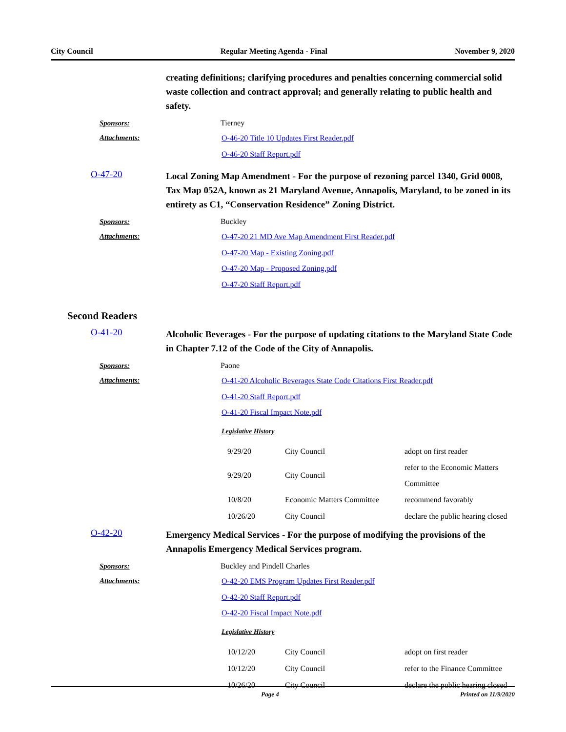City Council Regular Meeting Agenda - Final November 9, 2020
creating definitions; clarifying procedures and penalties concerning commercial solid waste collection and contract approval; and generally relating to public health and safety.
Sponsors: Tierney
Attachments:
O-46-20 Title 10 Updates First Reader.pdf
O-46-20 Staff Report.pdf
O-47-20
Local Zoning Map Amendment - For the purpose of rezoning parcel 1340, Grid 0008, Tax Map 052A, known as 21 Maryland Avenue, Annapolis, Maryland, to be zoned in its entirety as C1, “Conservation Residence” Zoning District.
Sponsors: Buckley
Attachments:
O-47-20 21 MD Ave Map Amendment First Reader.pdf
O-47-20 Map - Existing Zoning.pdf
O-47-20 Map - Proposed Zoning.pdf
O-47-20 Staff Report.pdf
Second Readers
O-41-20
Alcoholic Beverages - For the purpose of updating citations to the Maryland State Code in Chapter 7.12 of the Code of the City of Annapolis.
Sponsors: Paone
Attachments:
O-41-20 Alcoholic Beverages State Code Citations First Reader.pdf
O-41-20 Staff Report.pdf
O-41-20 Fiscal Impact Note.pdf
Legislative History
| 9/29/20 | City Council | adopt on first reader |
| 9/29/20 | City Council | refer to the Economic Matters Committee |
| 10/8/20 | Economic Matters Committee | recommend favorably |
| 10/26/20 | City Council | declare the public hearing closed |
O-42-20
Emergency Medical Services - For the purpose of modifying the provisions of the Annapolis Emergency Medical Services program.
Sponsors: Buckley and Pindell Charles
Attachments:
O-42-20 EMS Program Updates First Reader.pdf
O-42-20 Staff Report.pdf
O-42-20 Fiscal Impact Note.pdf
Legislative History
| 10/12/20 | City Council | adopt on first reader |
| 10/12/20 | City Council | refer to the Finance Committee |
| 10/26/20 | City Council | declare the public hearing closed |
Page 4 Printed on 11/9/2020